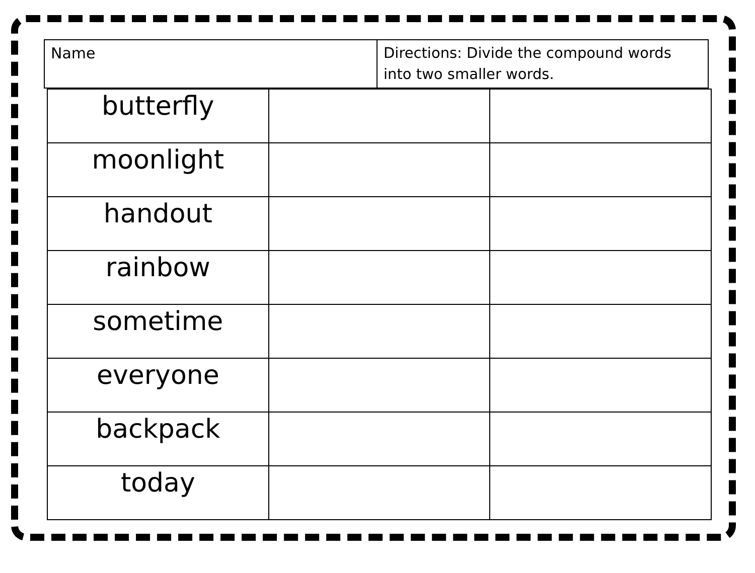| Name | Directions: Divide the compound words into two smaller words. |
| butterfly | | |
| moonlight | | |
| handout | | |
| rainbow | | |
| sometime | | |
| everyone | | |
| backpack | | |
| today | | |